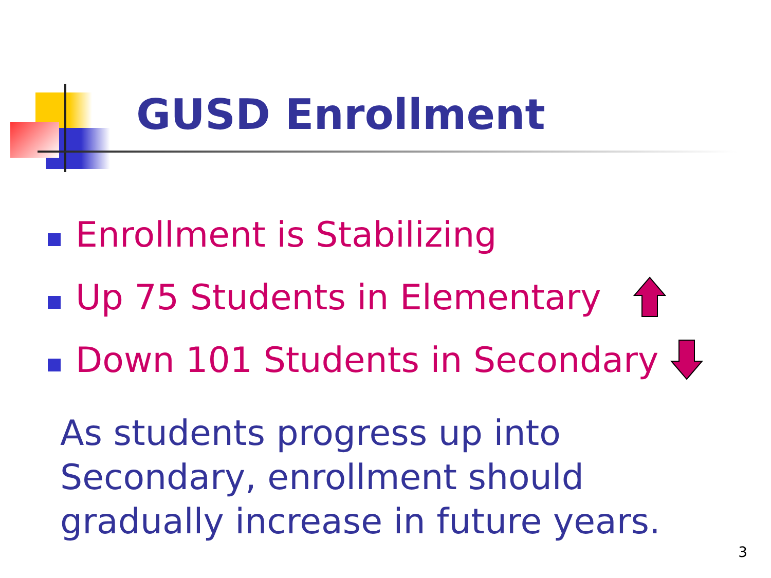GUSD Enrollment
Enrollment is Stabilizing
Up 75 Students in Elementary
Down 101 Students in Secondary
As students progress up into Secondary, enrollment should gradually increase in future years.
3